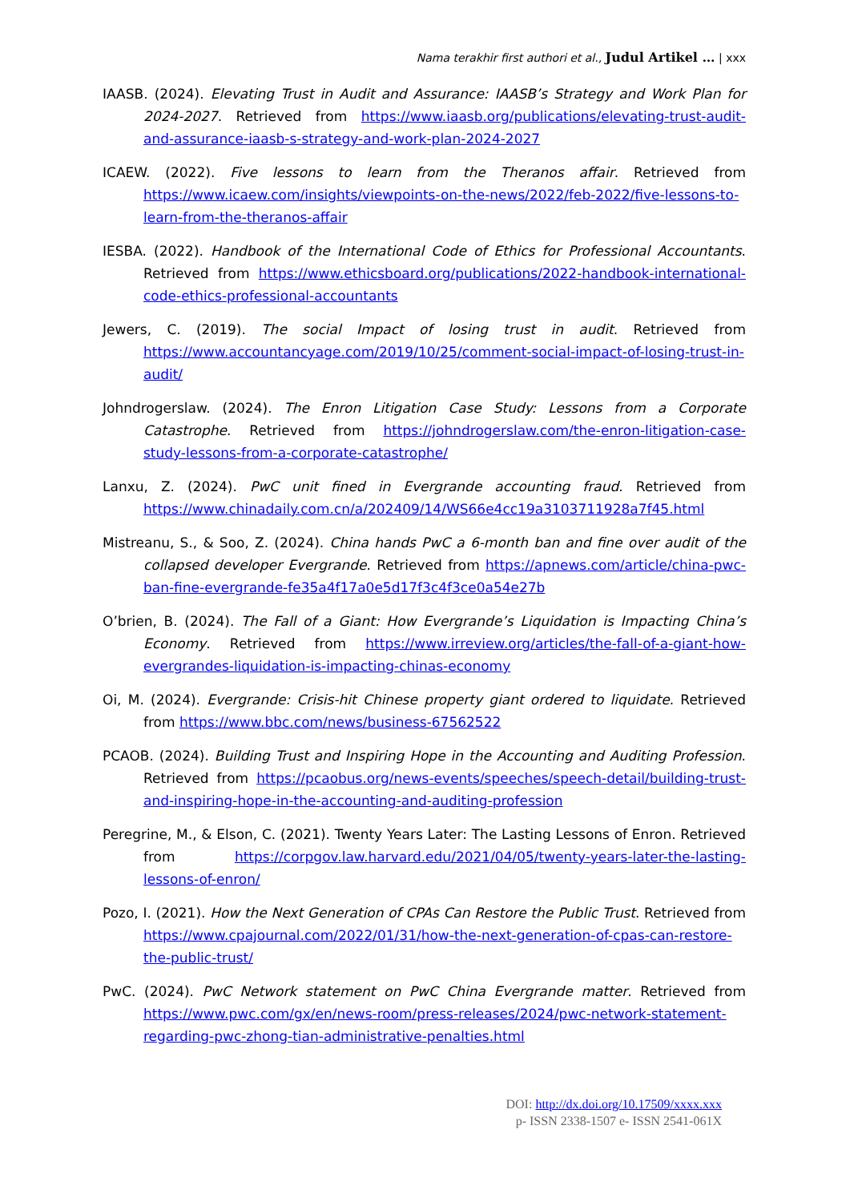Nama terakhir first authori et al., Judul Artikel … | xxx
IAASB. (2024). Elevating Trust in Audit and Assurance: IAASB’s Strategy and Work Plan for 2024-2027. Retrieved from https://www.iaasb.org/publications/elevating-trust-audit-and-assurance-iaasb-s-strategy-and-work-plan-2024-2027
ICAEW. (2022). Five lessons to learn from the Theranos affair. Retrieved from https://www.icaew.com/insights/viewpoints-on-the-news/2022/feb-2022/five-lessons-to-learn-from-the-theranos-affair
IESBA. (2022). Handbook of the International Code of Ethics for Professional Accountants. Retrieved from https://www.ethicsboard.org/publications/2022-handbook-international-code-ethics-professional-accountants
Jewers, C. (2019). The social Impact of losing trust in audit. Retrieved from https://www.accountancyage.com/2019/10/25/comment-social-impact-of-losing-trust-in-audit/
Johndrogerslaw. (2024). The Enron Litigation Case Study: Lessons from a Corporate Catastrophe. Retrieved from https://johndrogerslaw.com/the-enron-litigation-case-study-lessons-from-a-corporate-catastrophe/
Lanxu, Z. (2024). PwC unit fined in Evergrande accounting fraud. Retrieved from https://www.chinadaily.com.cn/a/202409/14/WS66e4cc19a3103711928a7f45.html
Mistreanu, S., & Soo, Z. (2024). China hands PwC a 6-month ban and fine over audit of the collapsed developer Evergrande. Retrieved from https://apnews.com/article/china-pwc-ban-fine-evergrande-fe35a4f17a0e5d17f3c4f3ce0a54e27b
O’brien, B. (2024). The Fall of a Giant: How Evergrande’s Liquidation is Impacting China’s Economy. Retrieved from https://www.irreview.org/articles/the-fall-of-a-giant-how-evergrandes-liquidation-is-impacting-chinas-economy
Oi, M. (2024). Evergrande: Crisis-hit Chinese property giant ordered to liquidate. Retrieved from https://www.bbc.com/news/business-67562522
PCAOB. (2024). Building Trust and Inspiring Hope in the Accounting and Auditing Profession. Retrieved from https://pcaobus.org/news-events/speeches/speech-detail/building-trust-and-inspiring-hope-in-the-accounting-and-auditing-profession
Peregrine, M., & Elson, C. (2021). Twenty Years Later: The Lasting Lessons of Enron. Retrieved from https://corpgov.law.harvard.edu/2021/04/05/twenty-years-later-the-lasting-lessons-of-enron/
Pozo, I. (2021). How the Next Generation of CPAs Can Restore the Public Trust. Retrieved from https://www.cpajournal.com/2022/01/31/how-the-next-generation-of-cpas-can-restore-the-public-trust/
PwC. (2024). PwC Network statement on PwC China Evergrande matter. Retrieved from https://www.pwc.com/gx/en/news-room/press-releases/2024/pwc-network-statement-regarding-pwc-zhong-tian-administrative-penalties.html
DOI: http://dx.doi.org/10.17509/xxxx.xxx
p- ISSN 2338-1507 e- ISSN 2541-061X